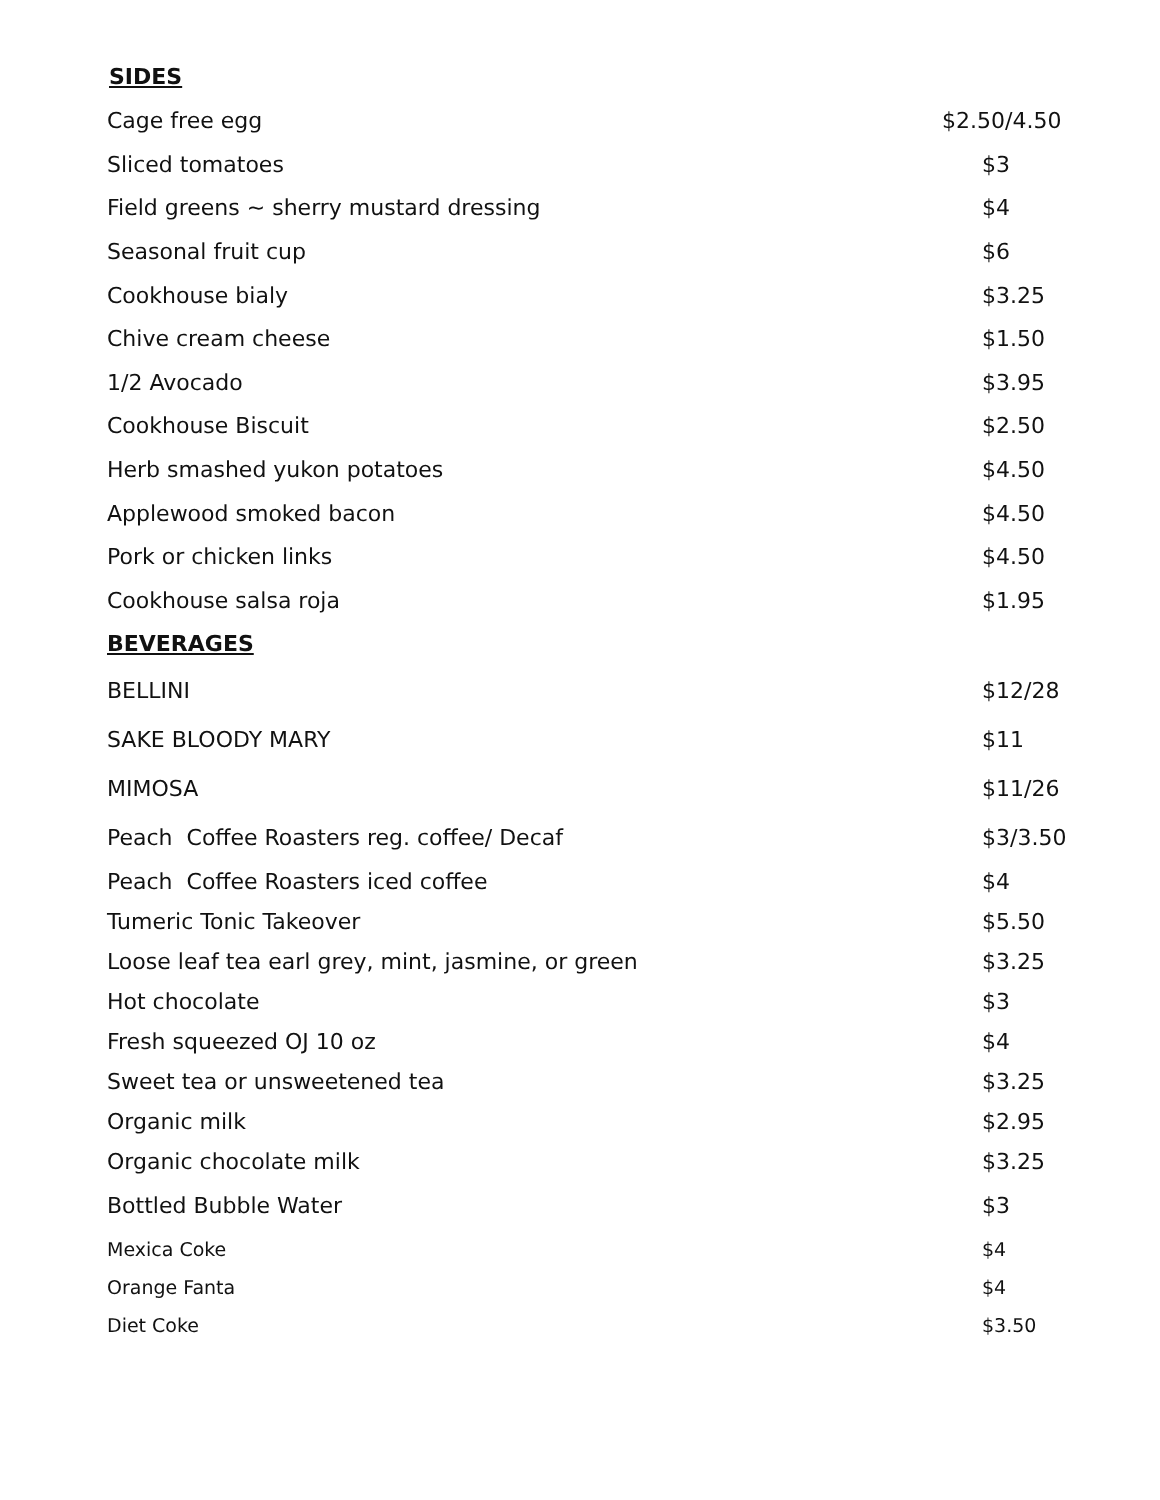SIDES
| Cage free egg | $2.50/4.50 |
| Sliced tomatoes | $3 |
| Field greens ~ sherry mustard dressing | $4 |
| Seasonal fruit cup | $6 |
| Cookhouse bialy | $3.25 |
| Chive cream cheese | $1.50 |
| 1/2 Avocado | $3.95 |
| Cookhouse Biscuit | $2.50 |
| Herb smashed yukon potatoes | $4.50 |
| Applewood smoked bacon | $4.50 |
| Pork or chicken links | $4.50 |
| Cookhouse salsa roja | $1.95 |
| BEVERAGES | |
| BELLINI | $12/28 |
| SAKE BLOODY MARY | $11 |
| MIMOSA | $11/26 |
| Peach Coffee Roasters reg. coffee/ Decaf | $3/3.50 |
| Peach Coffee Roasters iced coffee | $4 |
| Tumeric Tonic Takeover | $5.50 |
| Loose leaf tea earl grey, mint, jasmine, or green | $3.25 |
| Hot chocolate | $3 |
| Fresh squeezed OJ 10 oz | $4 |
| Sweet tea or unsweetened tea | $3.25 |
| Organic milk | $2.95 |
| Organic chocolate milk | $3.25 |
| Bottled Bubble Water | $3 |
| Mexica Coke | $4 |
| Orange Fanta | $4 |
| Diet Coke | $3.50 |